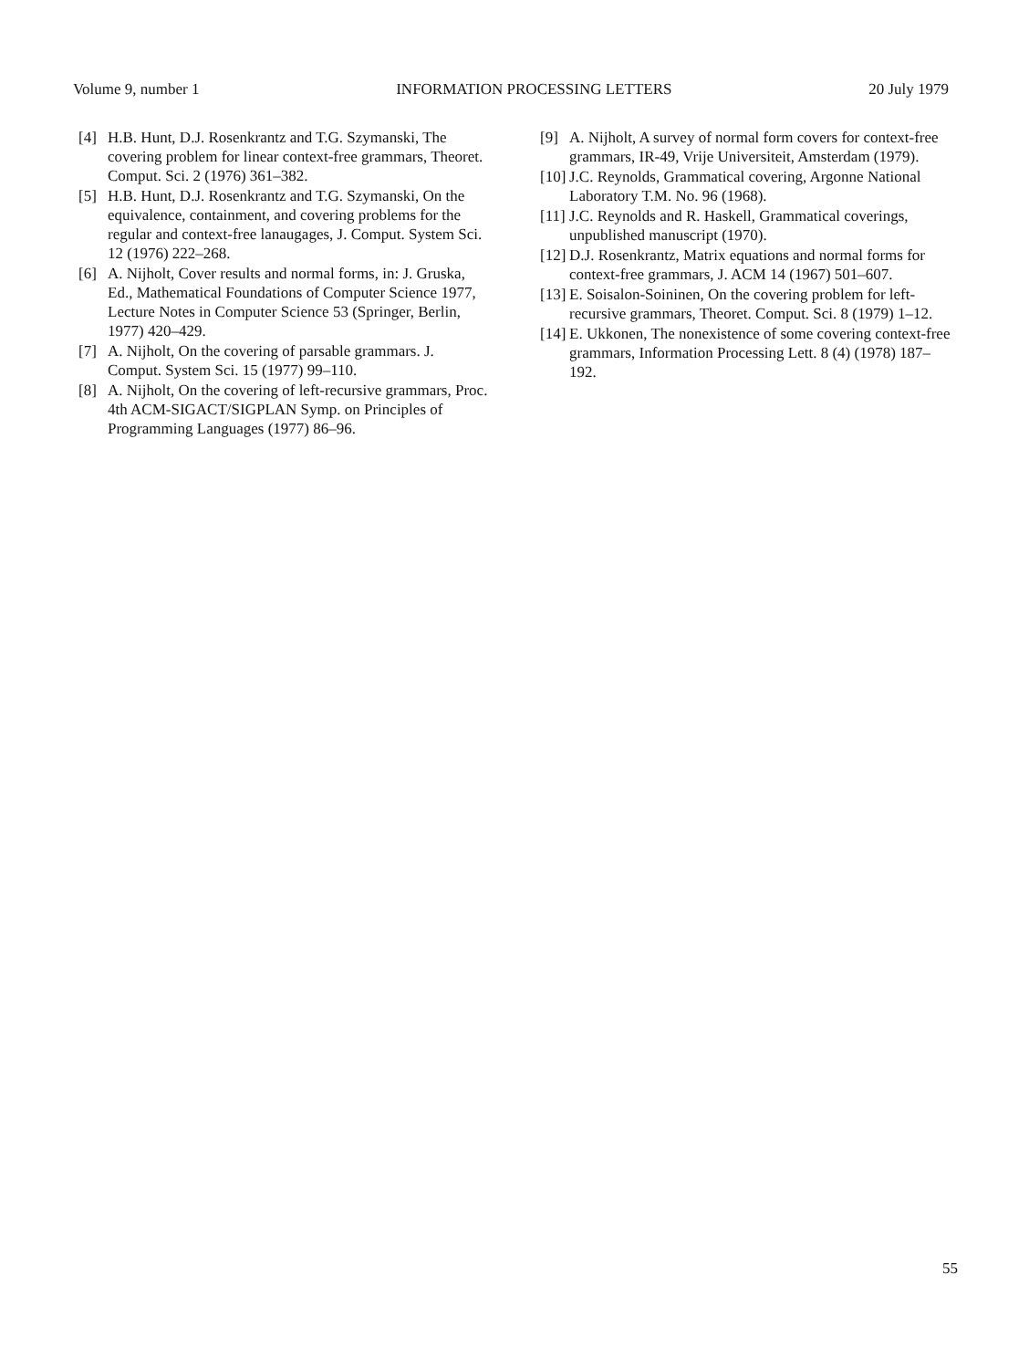Volume 9, number 1 INFORMATION PROCESSING LETTERS 20 July 1979
[4] H.B. Hunt, D.J. Rosenkrantz and T.G. Szymanski, The covering problem for linear context-free grammars, Theoret. Comput. Sci. 2 (1976) 361–382.
[5] H.B. Hunt, D.J. Rosenkrantz and T.G. Szymanski, On the equivalence, containment, and covering problems for the regular and context-free lanaugages, J. Comput. System Sci. 12 (1976) 222–268.
[6] A. Nijholt, Cover results and normal forms, in: J. Gruska, Ed., Mathematical Foundations of Computer Science 1977, Lecture Notes in Computer Science 53 (Springer, Berlin, 1977) 420–429.
[7] A. Nijholt, On the covering of parsable grammars. J. Comput. System Sci. 15 (1977) 99–110.
[8] A. Nijholt, On the covering of left-recursive grammars, Proc. 4th ACM-SIGACT/SIGPLAN Symp. on Principles of Programming Languages (1977) 86–96.
[9] A. Nijholt, A survey of normal form covers for context-free grammars, IR-49, Vrije Universiteit, Amsterdam (1979).
[10] J.C. Reynolds, Grammatical covering, Argonne National Laboratory T.M. No. 96 (1968).
[11] J.C. Reynolds and R. Haskell, Grammatical coverings, unpublished manuscript (1970).
[12] D.J. Rosenkrantz, Matrix equations and normal forms for context-free grammars, J. ACM 14 (1967) 501–607.
[13] E. Soisalon-Soininen, On the covering problem for left-recursive grammars, Theoret. Comput. Sci. 8 (1979) 1–12.
[14] E. Ukkonen, The nonexistence of some covering context-free grammars, Information Processing Lett. 8 (4) (1978) 187–192.
55